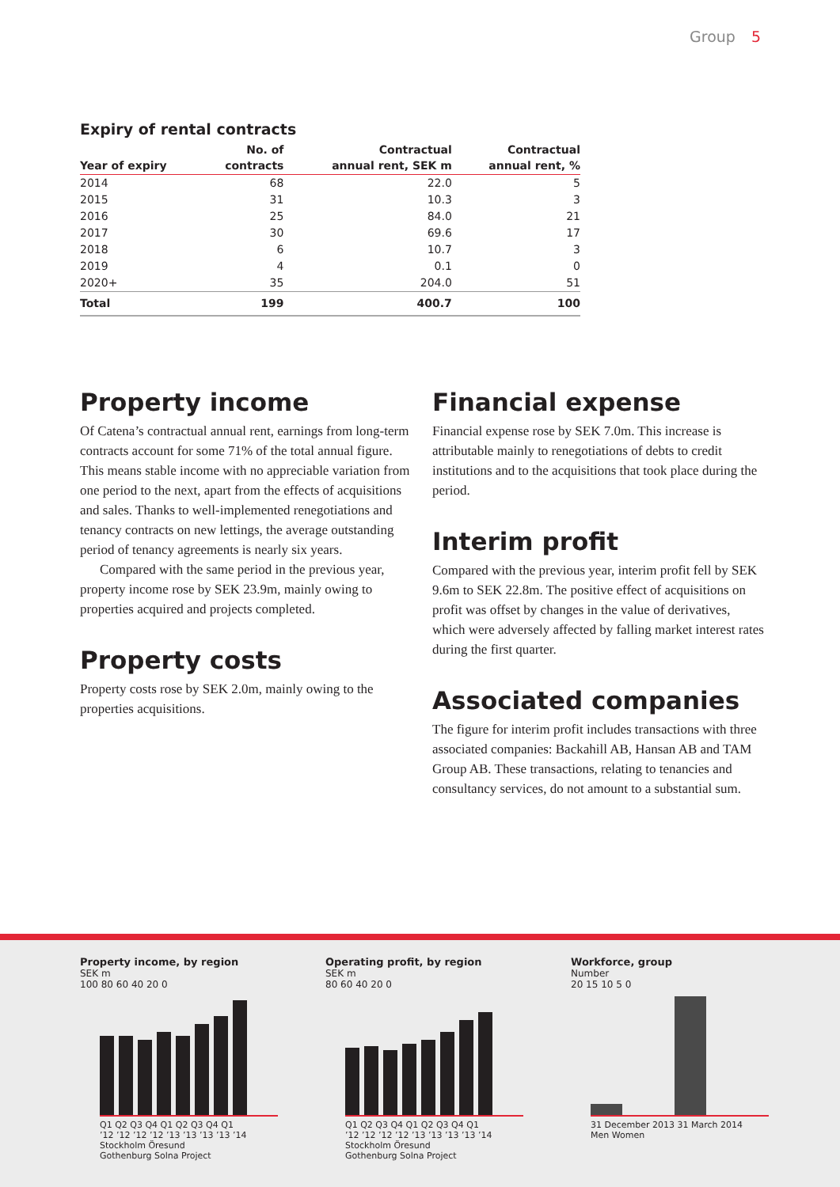Group 5
Expiry of rental contracts
| Year of expiry | No. of contracts | Contractual annual rent, SEK m | Contractual annual rent, % |
| --- | --- | --- | --- |
| 2014 | 68 | 22.0 | 5 |
| 2015 | 31 | 10.3 | 3 |
| 2016 | 25 | 84.0 | 21 |
| 2017 | 30 | 69.6 | 17 |
| 2018 | 6 | 10.7 | 3 |
| 2019 | 4 | 0.1 | 0 |
| 2020+ | 35 | 204.0 | 51 |
| Total | 199 | 400.7 | 100 |
Property income
Of Catena’s contractual annual rent, earnings from long-term contracts account for some 71% of the total annual figure. This means stable income with no appreciable variation from one period to the next, apart from the effects of acquisitions and sales. Thanks to well-implemented renegotiations and tenancy contracts on new lettings, the average outstanding period of tenancy agreements is nearly six years.
Compared with the same period in the previous year, property income rose by SEK 23.9m, mainly owing to properties acquired and projects completed.
Property costs
Property costs rose by SEK 2.0m, mainly owing to the properties acquisitions.
Financial expense
Financial expense rose by SEK 7.0m. This increase is attributable mainly to renegotiations of debts to credit institutions and to the acquisitions that took place during the period.
Interim profit
Compared with the previous year, interim profit fell by SEK 9.6m to SEK 22.8m. The positive effect of acquisitions on profit was offset by changes in the value of derivatives, which were adversely affected by falling market interest rates during the first quarter.
Associated companies
The figure for interim profit includes transactions with three associated companies: Backahill AB, Hansan AB and TAM Group AB. These transactions, relating to tenancies and consultancy services, do not amount to a substantial sum.
Property income, by region
SEK m
100 80 60 40 20 0
Q1 Q2 Q3 Q4 Q1 Q2 Q3 Q4 Q1
’12 ’12 ’12 ’12 ’13 ’13 ’13 ’13 ’14
Stockholm Öresund
Gothenburg Solna Project
Operating profit, by region
SEK m
80 60 40 20 0
Q1 Q2 Q3 Q4 Q1 Q2 Q3 Q4 Q1
’12 ’12 ’12 ’12 ’13 ’13 ’13 ’13 ’14
Stockholm Öresund
Gothenburg Solna Project
Workforce, group
Number
20 15 10 5 0
31 December 2013 31 March 2014
Men Women